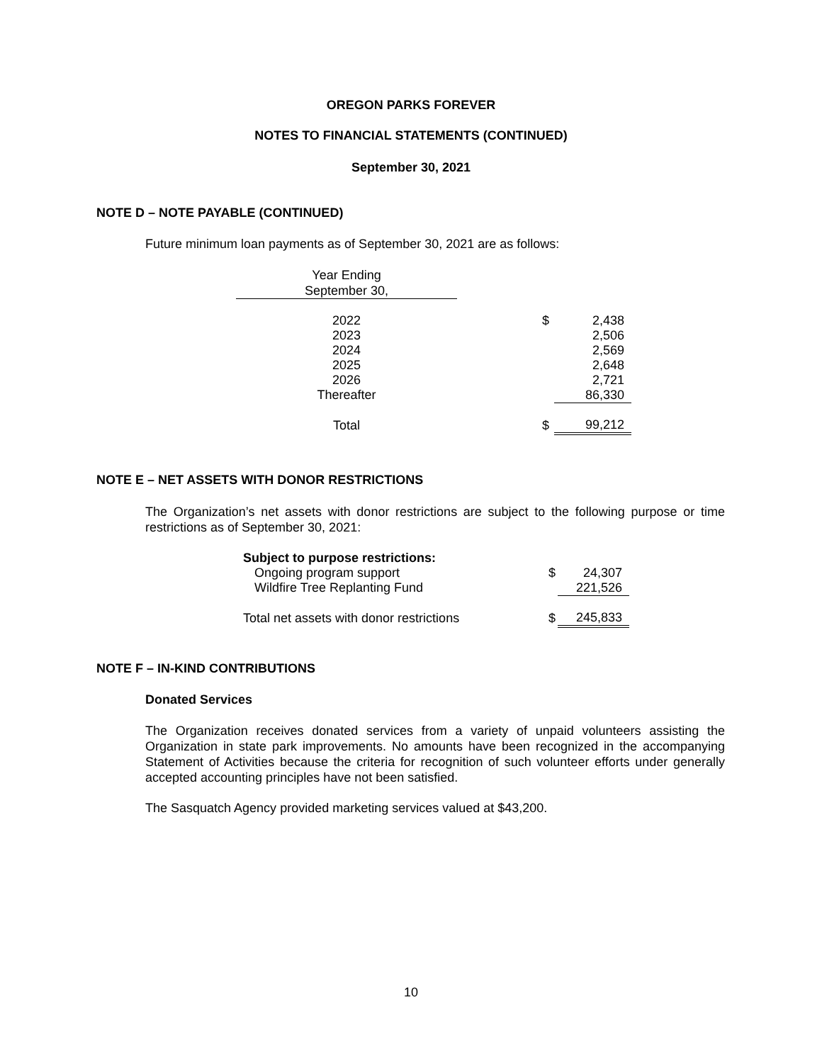OREGON PARKS FOREVER
NOTES TO FINANCIAL STATEMENTS (CONTINUED)
September 30, 2021
NOTE D – NOTE PAYABLE (CONTINUED)
Future minimum loan payments as of September 30, 2021 are as follows:
| Year Ending September 30, | | | |
| 2022 | | $ | 2,438 |
| 2023 | | | 2,506 |
| 2024 | | | 2,569 |
| 2025 | | | 2,648 |
| 2026 | | | 2,721 |
| Thereafter | | | 86,330 |
| Total | | $ | 99,212 |
NOTE E – NET ASSETS WITH DONOR RESTRICTIONS
The Organization’s net assets with donor restrictions are subject to the following purpose or time restrictions as of September 30, 2021:
| Subject to purpose restrictions: | | |
| Ongoing program support | $ | 24,307 |
| Wildfire Tree Replanting Fund | | 221,526 |
| Total net assets with donor restrictions | $ | 245,833 |
NOTE F – IN-KIND CONTRIBUTIONS
Donated Services
The Organization receives donated services from a variety of unpaid volunteers assisting the Organization in state park improvements. No amounts have been recognized in the accompanying Statement of Activities because the criteria for recognition of such volunteer efforts under generally accepted accounting principles have not been satisfied.
The Sasquatch Agency provided marketing services valued at $43,200.
10